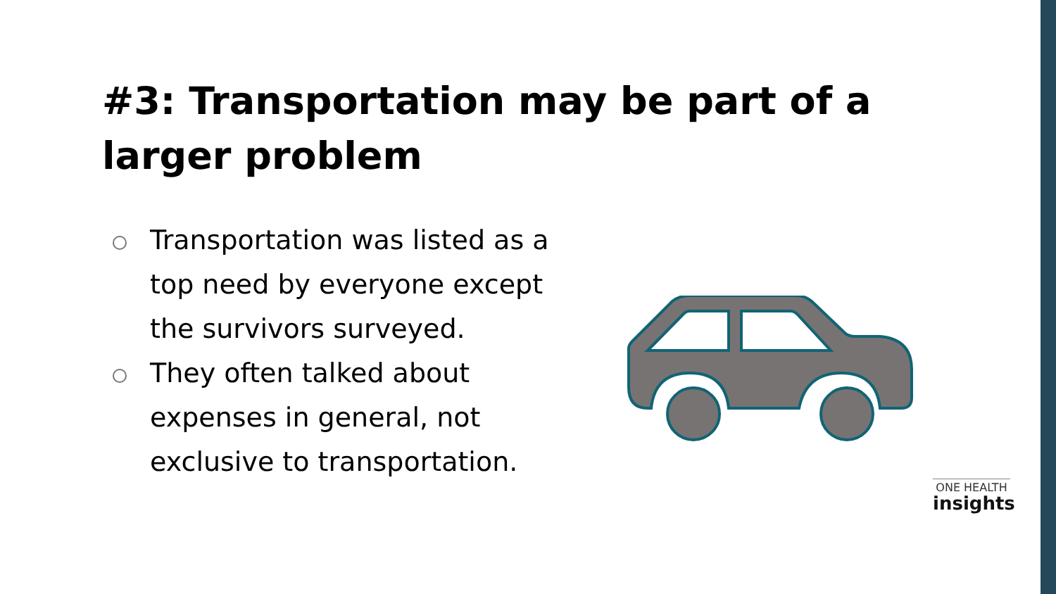#3: Transportation may be part of a larger problem
Transportation was listed as a top need by everyone except the survivors surveyed.
They often talked about expenses in general, not exclusive to transportation.
ONE HEALTH
insights